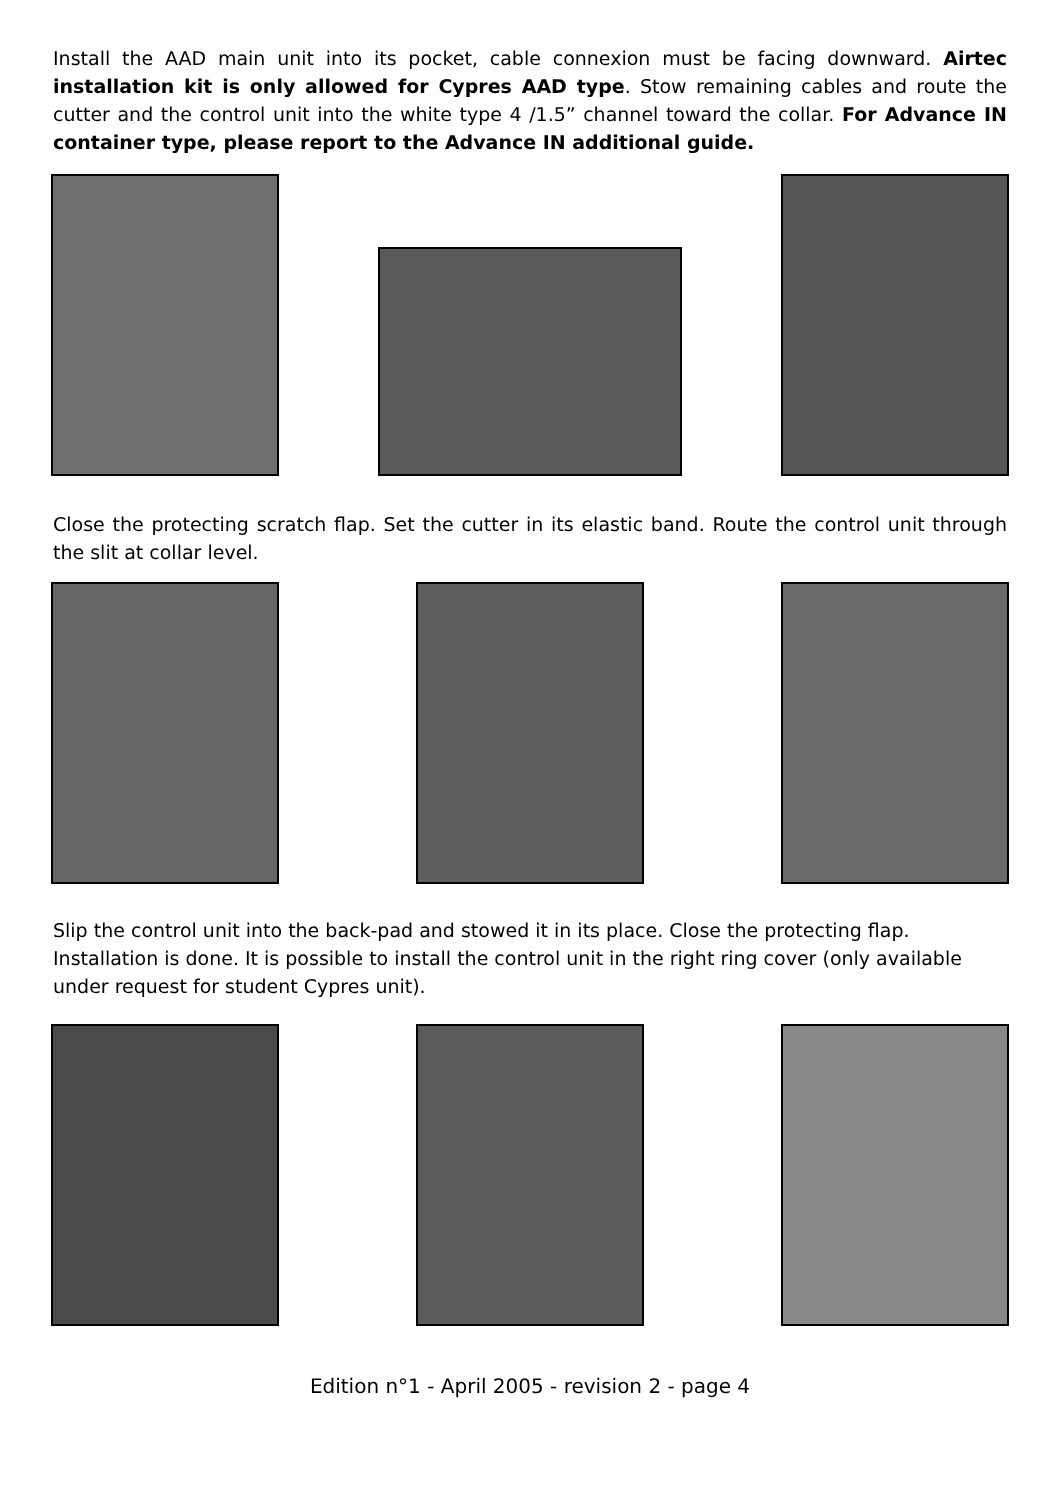Install the AAD main unit into its pocket, cable connexion must be facing downward. Airtec installation kit is only allowed for Cypres AAD type. Stow remaining cables and route the cutter and the control unit into the white type 4 /1.5” channel toward the collar. For Advance IN container type, please report to the Advance IN additional guide.
Close the protecting scratch flap. Set the cutter in its elastic band. Route the control unit through the slit at collar level.
Slip the control unit into the back-pad and stowed it in its place. Close the protecting flap. Installation is done. It is possible to install the control unit in the right ring cover (only available under request for student Cypres unit).
Edition n°1 - April 2005 - revision 2 - page 4